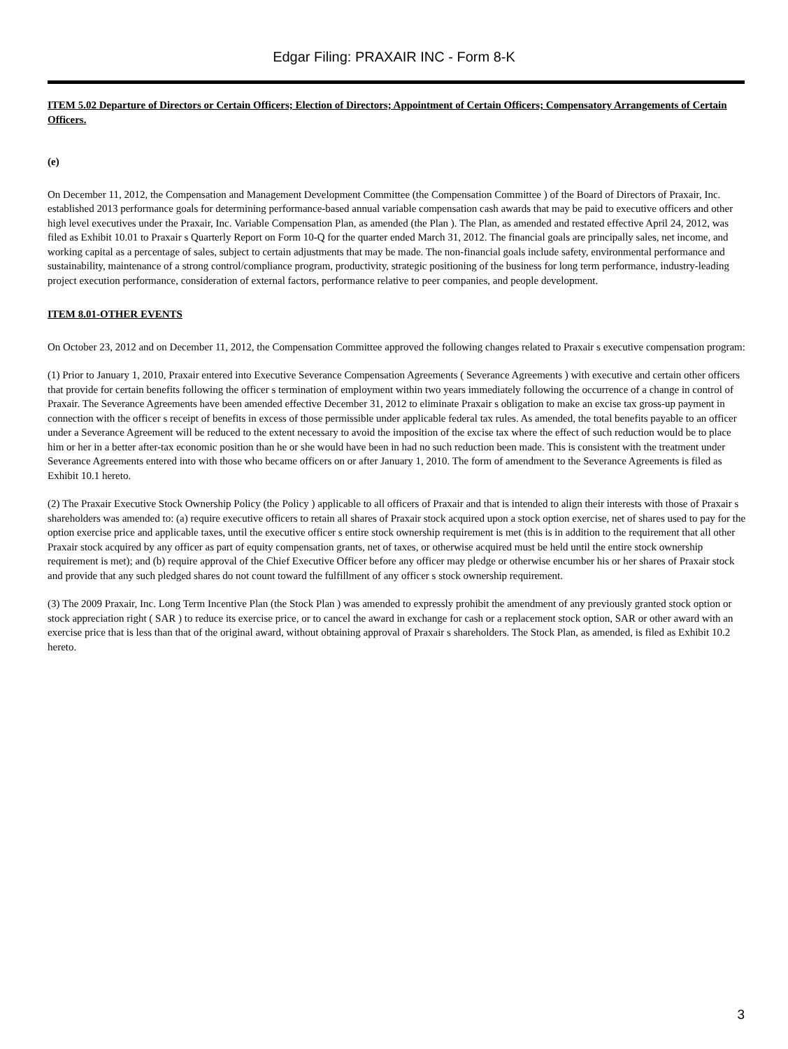Edgar Filing: PRAXAIR INC - Form 8-K
ITEM 5.02 Departure of Directors or Certain Officers; Election of Directors; Appointment of Certain Officers; Compensatory Arrangements of Certain Officers.
(e)
On December 11, 2012, the Compensation and Management Development Committee (the Compensation Committee ) of the Board of Directors of Praxair, Inc. established 2013 performance goals for determining performance-based annual variable compensation cash awards that may be paid to executive officers and other high level executives under the Praxair, Inc. Variable Compensation Plan, as amended (the Plan ). The Plan, as amended and restated effective April 24, 2012, was filed as Exhibit 10.01 to Praxair s Quarterly Report on Form 10-Q for the quarter ended March 31, 2012. The financial goals are principally sales, net income, and working capital as a percentage of sales, subject to certain adjustments that may be made. The non-financial goals include safety, environmental performance and sustainability, maintenance of a strong control/compliance program, productivity, strategic positioning of the business for long term performance, industry-leading project execution performance, consideration of external factors, performance relative to peer companies, and people development.
ITEM 8.01-OTHER EVENTS
On October 23, 2012 and on December 11, 2012, the Compensation Committee approved the following changes related to Praxair s executive compensation program:
(1) Prior to January 1, 2010, Praxair entered into Executive Severance Compensation Agreements ( Severance Agreements ) with executive and certain other officers that provide for certain benefits following the officer s termination of employment within two years immediately following the occurrence of a change in control of Praxair. The Severance Agreements have been amended effective December 31, 2012 to eliminate Praxair s obligation to make an excise tax gross-up payment in connection with the officer s receipt of benefits in excess of those permissible under applicable federal tax rules. As amended, the total benefits payable to an officer under a Severance Agreement will be reduced to the extent necessary to avoid the imposition of the excise tax where the effect of such reduction would be to place him or her in a better after-tax economic position than he or she would have been in had no such reduction been made. This is consistent with the treatment under Severance Agreements entered into with those who became officers on or after January 1, 2010. The form of amendment to the Severance Agreements is filed as Exhibit 10.1 hereto.
(2) The Praxair Executive Stock Ownership Policy (the Policy ) applicable to all officers of Praxair and that is intended to align their interests with those of Praxair s shareholders was amended to: (a) require executive officers to retain all shares of Praxair stock acquired upon a stock option exercise, net of shares used to pay for the option exercise price and applicable taxes, until the executive officer s entire stock ownership requirement is met (this is in addition to the requirement that all other Praxair stock acquired by any officer as part of equity compensation grants, net of taxes, or otherwise acquired must be held until the entire stock ownership requirement is met); and (b) require approval of the Chief Executive Officer before any officer may pledge or otherwise encumber his or her shares of Praxair stock and provide that any such pledged shares do not count toward the fulfillment of any officer s stock ownership requirement.
(3) The 2009 Praxair, Inc. Long Term Incentive Plan (the Stock Plan ) was amended to expressly prohibit the amendment of any previously granted stock option or stock appreciation right ( SAR ) to reduce its exercise price, or to cancel the award in exchange for cash or a replacement stock option, SAR or other award with an exercise price that is less than that of the original award, without obtaining approval of Praxair s shareholders. The Stock Plan, as amended, is filed as Exhibit 10.2 hereto.
3